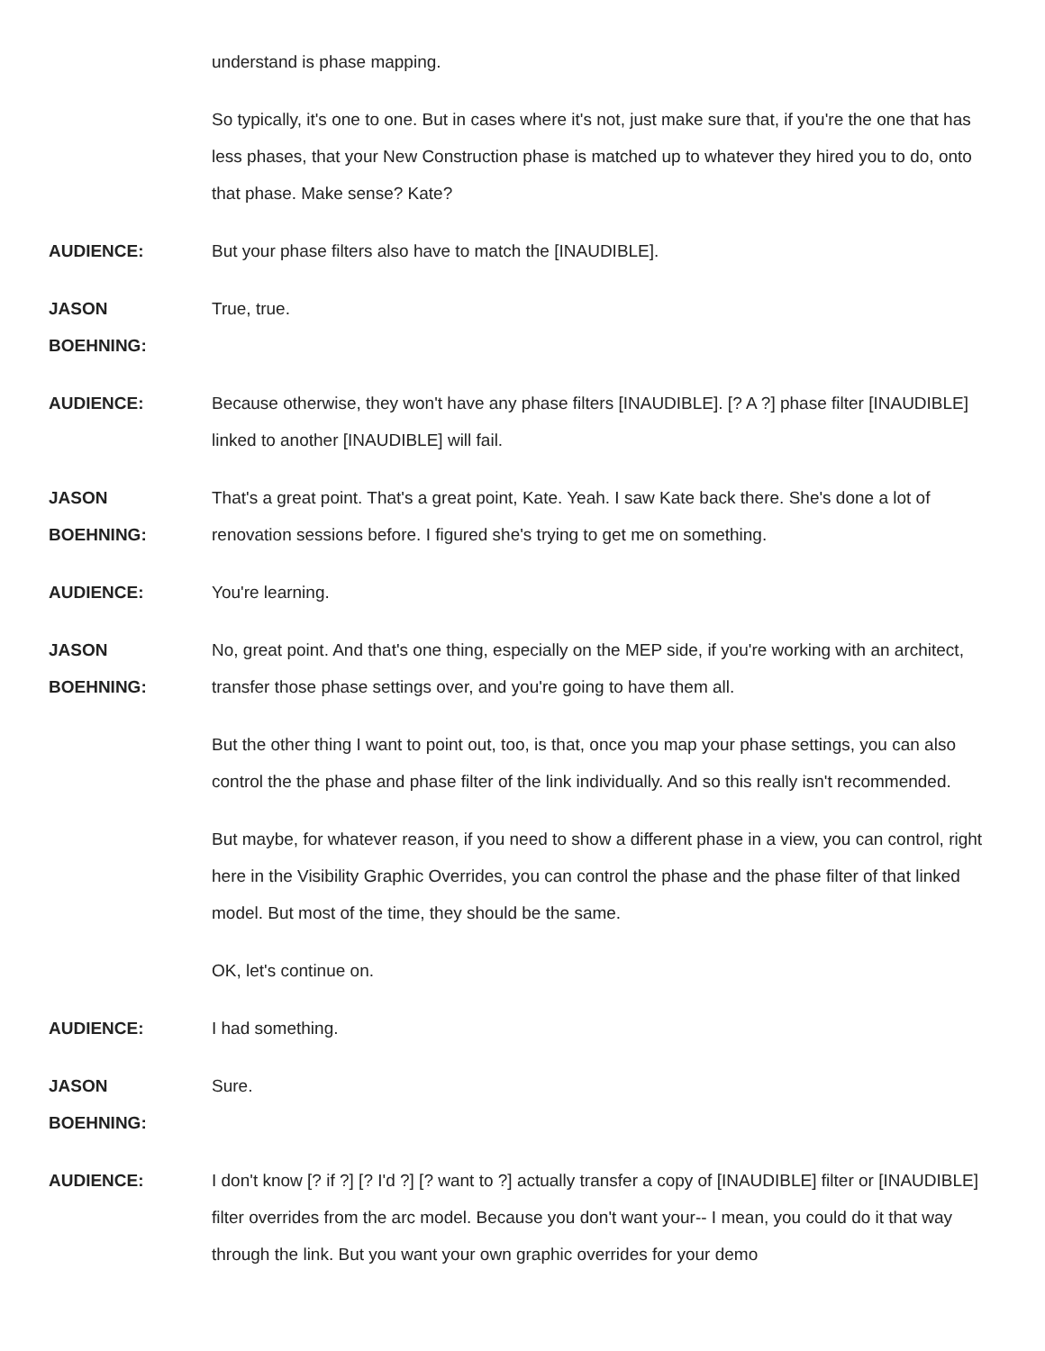understand is phase mapping.
So typically, it's one to one. But in cases where it's not, just make sure that, if you're the one that has less phases, that your New Construction phase is matched up to whatever they hired you to do, onto that phase. Make sense? Kate?
AUDIENCE: But your phase filters also have to match the [INAUDIBLE].
JASON
BOEHNING:
True, true.
AUDIENCE: Because otherwise, they won't have any phase filters [INAUDIBLE]. [? A ?] phase filter [INAUDIBLE] linked to another [INAUDIBLE] will fail.
JASON
BOEHNING:
That's a great point. That's a great point, Kate. Yeah. I saw Kate back there. She's done a lot of renovation sessions before. I figured she's trying to get me on something.
AUDIENCE: You're learning.
JASON
BOEHNING:
No, great point. And that's one thing, especially on the MEP side, if you're working with an architect, transfer those phase settings over, and you're going to have them all.
But the other thing I want to point out, too, is that, once you map your phase settings, you can also control the the phase and phase filter of the link individually. And so this really isn't recommended.
But maybe, for whatever reason, if you need to show a different phase in a view, you can control, right here in the Visibility Graphic Overrides, you can control the phase and the phase filter of that linked model. But most of the time, they should be the same.
OK, let's continue on.
AUDIENCE: I had something.
JASON
BOEHNING:
Sure.
AUDIENCE: I don't know [? if ?] [? I'd ?] [? want to ?] actually transfer a copy of [INAUDIBLE] filter or [INAUDIBLE] filter overrides from the arc model. Because you don't want your-- I mean, you could do it that way through the link. But you want your own graphic overrides for your demo